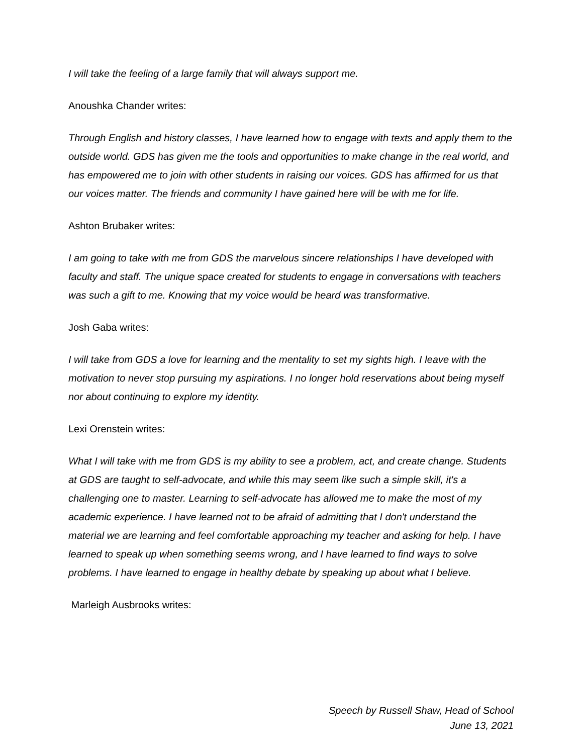I will take the feeling of a large family that will always support me.
Anoushka Chander writes:
Through English and history classes, I have learned how to engage with texts and apply them to the outside world. GDS has given me the tools and opportunities to make change in the real world, and has empowered me to join with other students in raising our voices. GDS has affirmed for us that our voices matter. The friends and community I have gained here will be with me for life.
Ashton Brubaker writes:
I am going to take with me from GDS the marvelous sincere relationships I have developed with faculty and staff. The unique space created for students to engage in conversations with teachers was such a gift to me. Knowing that my voice would be heard was transformative.
Josh Gaba writes:
I will take from GDS a love for learning and the mentality to set my sights high. I leave with the motivation to never stop pursuing my aspirations. I no longer hold reservations about being myself nor about continuing to explore my identity.
Lexi Orenstein writes:
What I will take with me from GDS is my ability to see a problem, act, and create change. Students at GDS are taught to self-advocate, and while this may seem like such a simple skill, it's a challenging one to master. Learning to self-advocate has allowed me to make the most of my academic experience. I have learned not to be afraid of admitting that I don't understand the material we are learning and feel comfortable approaching my teacher and asking for help. I have learned to speak up when something seems wrong, and I have learned to find ways to solve problems. I have learned to engage in healthy debate by speaking up about what I believe.
Marleigh Ausbrooks writes:
Speech by Russell Shaw, Head of School
June 13, 2021